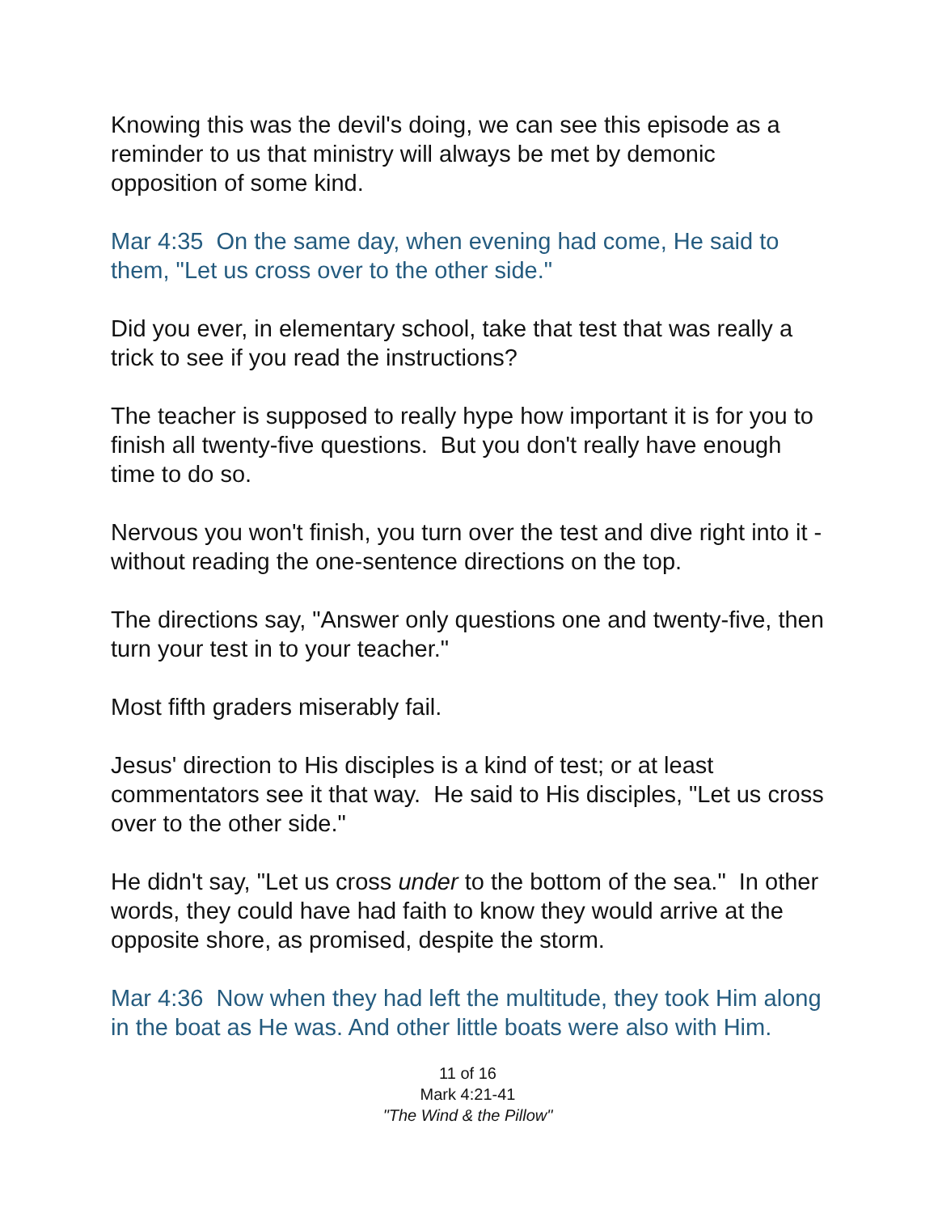Knowing this was the devil's doing, we can see this episode as a reminder to us that ministry will always be met by demonic opposition of some kind.
Mar 4:35 On the same day, when evening had come, He said to them, "Let us cross over to the other side."
Did you ever, in elementary school, take that test that was really a trick to see if you read the instructions?
The teacher is supposed to really hype how important it is for you to finish all twenty-five questions. But you don't really have enough time to do so.
Nervous you won't finish, you turn over the test and dive right into it - without reading the one-sentence directions on the top.
The directions say, "Answer only questions one and twenty-five, then turn your test in to your teacher."
Most fifth graders miserably fail.
Jesus' direction to His disciples is a kind of test; or at least commentators see it that way. He said to His disciples, "Let us cross over to the other side."
He didn't say, "Let us cross under to the bottom of the sea." In other words, they could have had faith to know they would arrive at the opposite shore, as promised, despite the storm.
Mar 4:36 Now when they had left the multitude, they took Him along in the boat as He was. And other little boats were also with Him.
11 of 16
Mark 4:21-41
"The Wind & the Pillow"